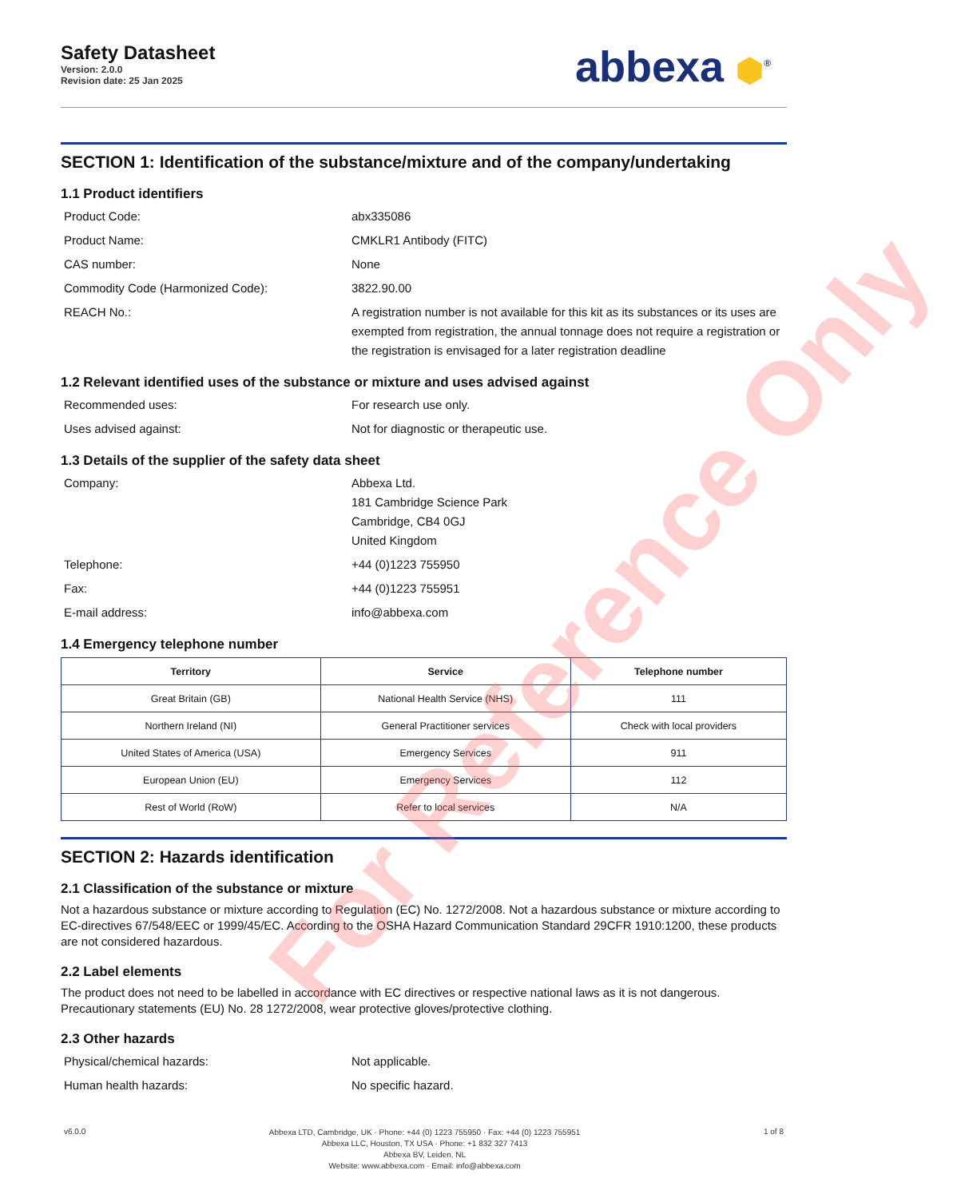Safety Datasheet
Version: 2.0.0
Revision date: 25 Jan 2025
abbexa ⬢<sup>®</sup>
SECTION 1: Identification of the substance/mixture and of the company/undertaking
1.1 Product identifiers
Product Code: abx335086
Product Name: CMKLR1 Antibody (FITC)
CAS number: None
Commodity Code (Harmonized Code): 3822.90.00
REACH No.: A registration number is not available for this kit as its substances or its uses are exempted from registration, the annual tonnage does not require a registration or the registration is envisaged for a later registration deadline
1.2 Relevant identified uses of the substance or mixture and uses advised against
Recommended uses: For research use only.
Uses advised against: Not for diagnostic or therapeutic use.
1.3 Details of the supplier of the safety data sheet
Company: Abbexa Ltd.
181 Cambridge Science Park
Cambridge, CB4 0GJ
United Kingdom
Telephone: +44 (0)1223 755950
Fax: +44 (0)1223 755951
E-mail address: info@abbexa.com
1.4 Emergency telephone number
| Territory | Service | Telephone number |
| --- | --- | --- |
| Great Britain (GB) | National Health Service (NHS) | 111 |
| Northern Ireland (NI) | General Practitioner services | Check with local providers |
| United States of America (USA) | Emergency Services | 911 |
| European Union (EU) | Emergency Services | 112 |
| Rest of World (RoW) | Refer to local services | N/A |
SECTION 2: Hazards identification
2.1 Classification of the substance or mixture
Not a hazardous substance or mixture according to Regulation (EC) No. 1272/2008. Not a hazardous substance or mixture according to EC-directives 67/548/EEC or 1999/45/EC. According to the OSHA Hazard Communication Standard 29CFR 1910:1200, these products are not considered hazardous.
2.2 Label elements
The product does not need to be labelled in accordance with EC directives or respective national laws as it is not dangerous. Precautionary statements (EU) No. 28 1272/2008, wear protective gloves/protective clothing.
2.3 Other hazards
Physical/chemical hazards: Not applicable.
Human health hazards: No specific hazard.
v6.0.0
Abbexa LTD, Cambridge, UK · Phone: +44 (0) 1223 755950 · Fax: +44 (0) 1223 755951
Abbexa LLC, Houston, TX USA · Phone: +1 832 327 7413
Abbexa BV, Leiden, NL
Website: www.abbexa.com · Email: info@abbexa.com
1 of 8
For Reference Only